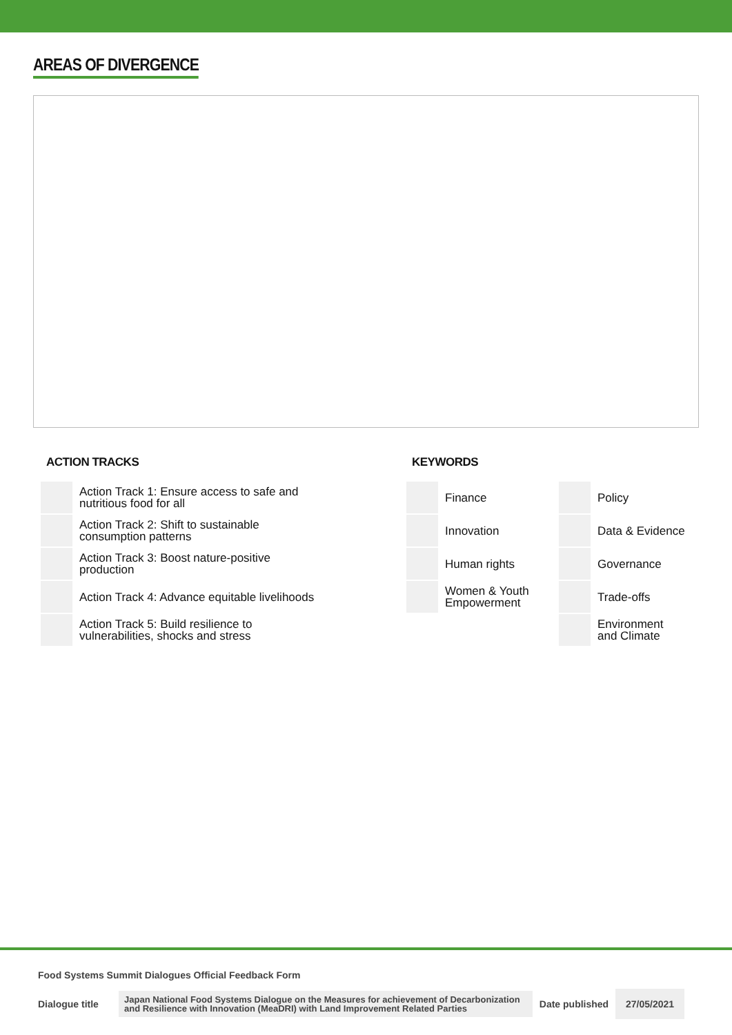AREAS OF DIVERGENCE
ACTION TRACKS
| | Action Track 1: Ensure access to safe and nutritious food for all |
| | Action Track 2: Shift to sustainable consumption patterns |
| | Action Track 3: Boost nature-positive production |
| | Action Track 4: Advance equitable livelihoods |
| | Action Track 5: Build resilience to vulnerabilities, shocks and stress |
KEYWORDS
| | Finance | | Policy |
| | Innovation | | Data & Evidence |
| | Human rights | | Governance |
| | Women & Youth Empowerment | | Trade-offs |
| | | | Environment and Climate |
Food Systems Summit Dialogues Official Feedback Form
Dialogue title
Japan National Food Systems Dialogue on the Measures for achievement of Decarbonization and Resilience with Innovation (MeaDRI) with Land Improvement Related Parties
Date published
27/05/2021